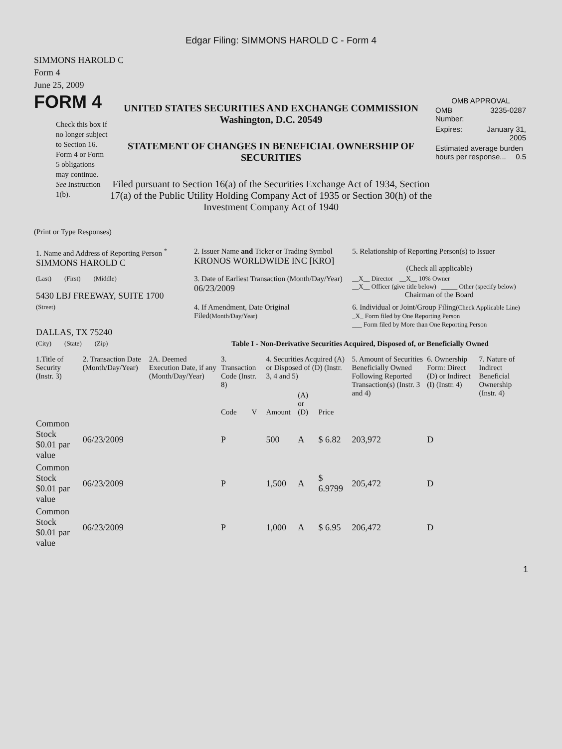Edgar Filing: SIMMONS HAROLD C - Form 4
SIMMONS HAROLD C
Form 4
June 25, 2009
FORM 4
Check this box if no longer subject to Section 16. Form 4 or Form 5 obligations may continue. See Instruction 1(b).
UNITED STATES SECURITIES AND EXCHANGE COMMISSION
Washington, D.C. 20549
STATEMENT OF CHANGES IN BENEFICIAL OWNERSHIP OF SECURITIES
Filed pursuant to Section 16(a) of the Securities Exchange Act of 1934, Section 17(a) of the Public Utility Holding Company Act of 1935 or Section 30(h) of the Investment Company Act of 1940
OMB APPROVAL
| OMB Number: | 3235-0287 |
| Expires: | January 31, 2005 |
| Estimated average burden hours per response... 0.5 | |
(Print or Type Responses)
| 1. Name and Address of Reporting Person <sup>*</sup> SIMMONS HAROLD C | 2. Issuer Name and Ticker or Trading Symbol KRONOS WORLDWIDE INC [KRO] | 5. Relationship of Reporting Person(s) to Issuer (Check all applicable) |
| (Last) (First) (Middle) 5430 LBJ FREEWAY, SUITE 1700 | 3. Date of Earliest Transaction (Month/Day/Year) 06/23/2009 | __X__ Director __X__ 10% Owner __X__ Officer (give title below) _____ Other (specify below) Chairman of the Board |
| (Street) DALLAS, TX 75240 | 4. If Amendment, Date Original Filed (Month/Day/Year) | 6. Individual or Joint/Group Filing (Check Applicable Line) _X_ Form filed by One Reporting Person ___ Form filed by More than One Reporting Person |
| (City) (State) (Zip) | Table I - Non-Derivative Securities Acquired, Disposed of, or Beneficially Owned | |
| 1.Title of Security (Instr. 3) | 2. Transaction Date (Month/Day/Year) | 2A. Deemed Execution Date, if any (Month/Day/Year) | 3. Transaction Code (Instr. 8) | | 4. Securities Acquired (A) or Disposed of (D) (Instr. 3, 4 and 5) | | | 5. Amount of Securities Beneficially Owned Following Reported Transaction(s) (Instr. 3 and 4) | 6. Ownership Form: Direct (D) or Indirect (I) (Instr. 4) | 7. Nature of Indirect Beneficial Ownership (Instr. 4) |
| --- | --- | --- | --- | --- | --- | --- | --- | --- | --- | --- |
| | | | Code | V | Amount | (A) or (D) | Price | | | |
| Common Stock $0.01 par value | 06/23/2009 | | P | | 500 | A | $ 6.82 | 203,972 | D | |
| Common Stock $0.01 par value | 06/23/2009 | | P | | 1,500 | A | $ 6.9799 | 205,472 | D | |
| Common Stock $0.01 par value | 06/23/2009 | | P | | 1,000 | A | $ 6.95 | 206,472 | D | |
1